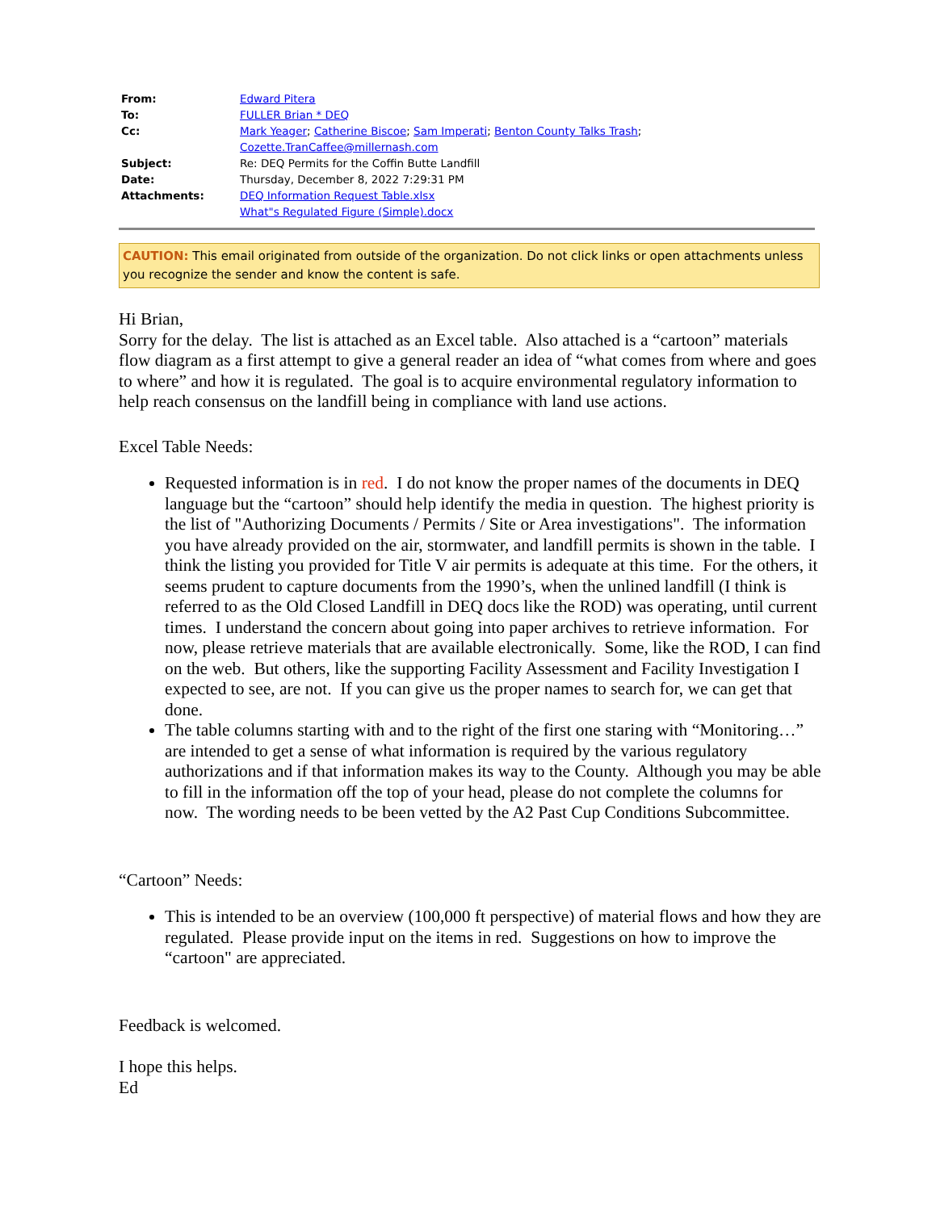| From: | Edward Pitera |
| To: | FULLER Brian * DEQ |
| Cc: | Mark Yeager ; Catherine Biscoe ; Sam Imperati ; Benton County Talks Trash ; Cozette.TranCaffee@millernash.com |
| Subject: | Re: DEQ Permits for the Coffin Butte Landfill |
| Date: | Thursday, December 8, 2022 7:29:31 PM |
| Attachments: | DEQ Information Request Table.xlsx What"s Regulated Figure (Simple).docx |
CAUTION: This email originated from outside of the organization. Do not click links or open attachments unless you recognize the sender and know the content is safe.
Hi Brian,
Sorry for the delay. The list is attached as an Excel table. Also attached is a “cartoon” materials flow diagram as a first attempt to give a general reader an idea of “what comes from where and goes to where” and how it is regulated. The goal is to acquire environmental regulatory information to help reach consensus on the landfill being in compliance with land use actions.
Excel Table Needs:
Requested information is in red. I do not know the proper names of the documents in DEQ language but the “cartoon” should help identify the media in question. The highest priority is the list of "Authorizing Documents / Permits / Site or Area investigations". The information you have already provided on the air, stormwater, and landfill permits is shown in the table. I think the listing you provided for Title V air permits is adequate at this time. For the others, it seems prudent to capture documents from the 1990’s, when the unlined landfill (I think is referred to as the Old Closed Landfill in DEQ docs like the ROD) was operating, until current times. I understand the concern about going into paper archives to retrieve information. For now, please retrieve materials that are available electronically. Some, like the ROD, I can find on the web. But others, like the supporting Facility Assessment and Facility Investigation I expected to see, are not. If you can give us the proper names to search for, we can get that done.
The table columns starting with and to the right of the first one staring with “Monitoring…” are intended to get a sense of what information is required by the various regulatory authorizations and if that information makes its way to the County. Although you may be able to fill in the information off the top of your head, please do not complete the columns for now. The wording needs to be been vetted by the A2 Past Cup Conditions Subcommittee.
“Cartoon” Needs:
This is intended to be an overview (100,000 ft perspective) of material flows and how they are regulated. Please provide input on the items in red. Suggestions on how to improve the “cartoon" are appreciated.
Feedback is welcomed.
I hope this helps.
Ed